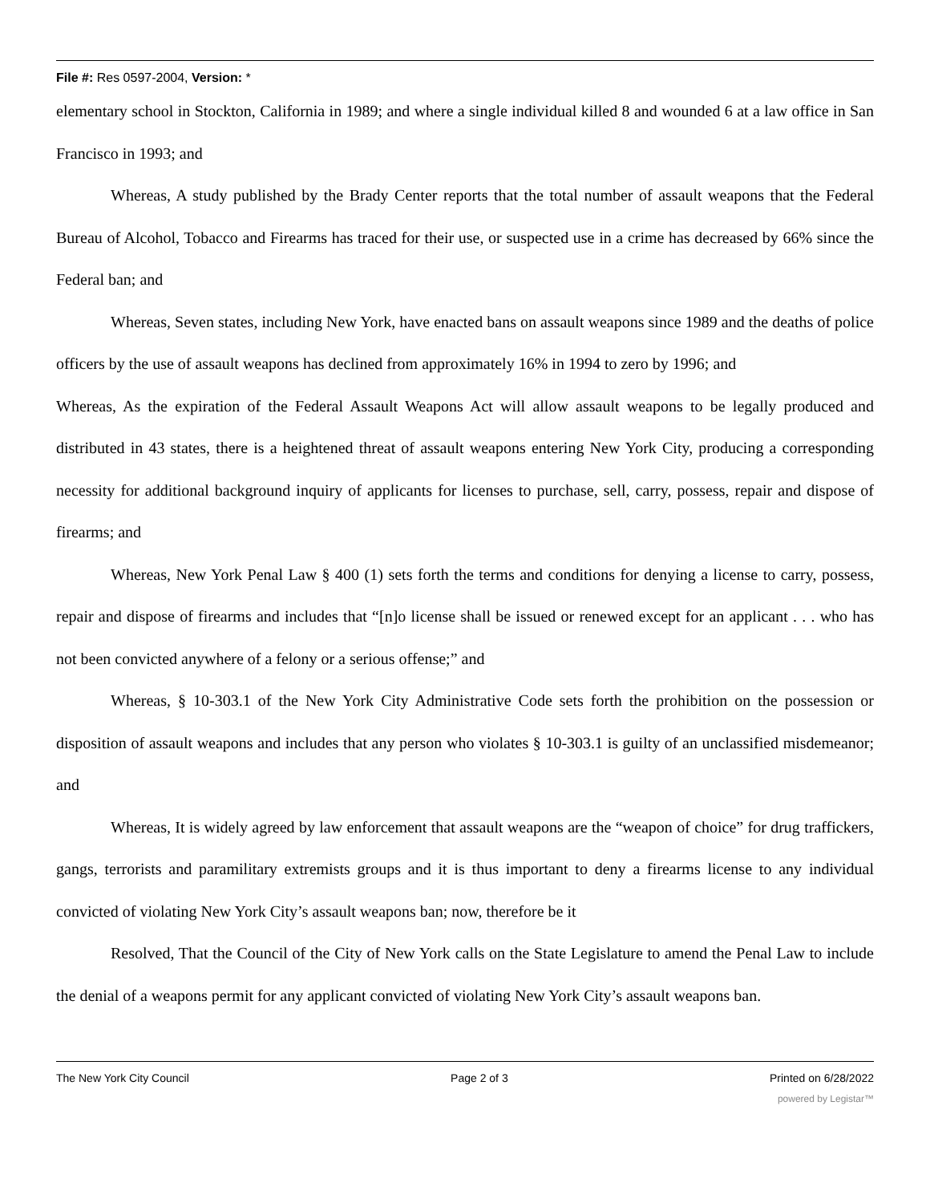File #: Res 0597-2004, Version: *
elementary school in Stockton, California in 1989; and where a single individual killed 8 and wounded 6 at a law office in San Francisco in 1993; and
Whereas, A study published by the Brady Center reports that the total number of assault weapons that the Federal Bureau of Alcohol, Tobacco and Firearms has traced for their use, or suspected use in a crime has decreased by 66% since the Federal ban; and
Whereas, Seven states, including New York, have enacted bans on assault weapons since 1989 and the deaths of police officers by the use of assault weapons has declined from approximately 16% in 1994 to zero by 1996; and
Whereas, As the expiration of the Federal Assault Weapons Act will allow assault weapons to be legally produced and distributed in 43 states, there is a heightened threat of assault weapons entering New York City, producing a corresponding necessity for additional background inquiry of applicants for licenses to purchase, sell, carry, possess, repair and dispose of firearms; and
Whereas, New York Penal Law § 400 (1) sets forth the terms and conditions for denying a license to carry, possess, repair and dispose of firearms and includes that “[n]o license shall be issued or renewed except for an applicant . . . who has not been convicted anywhere of a felony or a serious offense;” and
Whereas, § 10-303.1 of the New York City Administrative Code sets forth the prohibition on the possession or disposition of assault weapons and includes that any person who violates § 10-303.1 is guilty of an unclassified misdemeanor; and
Whereas, It is widely agreed by law enforcement that assault weapons are the “weapon of choice” for drug traffickers, gangs, terrorists and paramilitary extremists groups and it is thus important to deny a firearms license to any individual convicted of violating New York City’s assault weapons ban; now, therefore be it
Resolved, That the Council of the City of New York calls on the State Legislature to amend the Penal Law to include the denial of a weapons permit for any applicant convicted of violating New York City’s assault weapons ban.
The New York City Council Page 2 of 3 Printed on 6/28/2022
powered by Legistar™